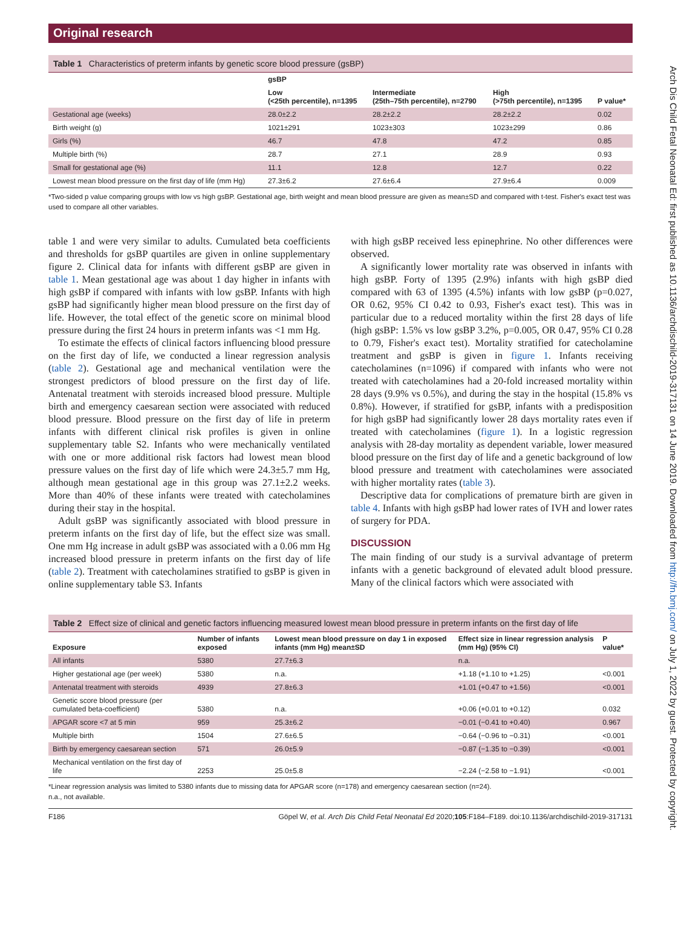Original research
Table 1 Characteristics of preterm infants by genetic score blood pressure (gsBP)
| | gsBP | | | |
| --- | --- | --- | --- | --- |
| | Low (<25th percentile), n=1395 | Intermediate (25th–75th percentile), n=2790 | High (>75th percentile), n=1395 | P value* |
| Gestational age (weeks) | 28.0±2.2 | 28.2±2.2 | 28.2±2.2 | 0.02 |
| Birth weight (g) | 1021±291 | 1023±303 | 1023±299 | 0.86 |
| Girls (%) | 46.7 | 47.8 | 47.2 | 0.85 |
| Multiple birth (%) | 28.7 | 27.1 | 28.9 | 0.93 |
| Small for gestational age (%) | 11.1 | 12.8 | 12.7 | 0.22 |
| Lowest mean blood pressure on the first day of life (mm Hg) | 27.3±6.2 | 27.6±6.4 | 27.9±6.4 | 0.009 |
*Two-sided p value comparing groups with low vs high gsBP. Gestational age, birth weight and mean blood pressure are given as mean±SD and compared with t-test. Fisher's exact test was used to compare all other variables.
table 1 and were very similar to adults. Cumulated beta coefficients and thresholds for gsBP quartiles are given in online supplementary figure 2. Clinical data for infants with different gsBP are given in table 1. Mean gestational age was about 1 day higher in infants with high gsBP if compared with infants with low gsBP. Infants with high gsBP had significantly higher mean blood pressure on the first day of life. However, the total effect of the genetic score on minimal blood pressure during the first 24 hours in preterm infants was <1 mm Hg.
To estimate the effects of clinical factors influencing blood pressure on the first day of life, we conducted a linear regression analysis (table 2). Gestational age and mechanical ventilation were the strongest predictors of blood pressure on the first day of life. Antenatal treatment with steroids increased blood pressure. Multiple birth and emergency caesarean section were associated with reduced blood pressure. Blood pressure on the first day of life in preterm infants with different clinical risk profiles is given in online supplementary table S2. Infants who were mechanically ventilated with one or more additional risk factors had lowest mean blood pressure values on the first day of life which were 24.3±5.7 mm Hg, although mean gestational age in this group was 27.1±2.2 weeks. More than 40% of these infants were treated with catecholamines during their stay in the hospital.
Adult gsBP was significantly associated with blood pressure in preterm infants on the first day of life, but the effect size was small. One mm Hg increase in adult gsBP was associated with a 0.06 mm Hg increased blood pressure in preterm infants on the first day of life (table 2). Treatment with catecholamines stratified to gsBP is given in online supplementary table S3. Infants
with high gsBP received less epinephrine. No other differences were observed.
A significantly lower mortality rate was observed in infants with high gsBP. Forty of 1395 (2.9%) infants with high gsBP died compared with 63 of 1395 (4.5%) infants with low gsBP (p=0.027, OR 0.62, 95% CI 0.42 to 0.93, Fisher's exact test). This was in particular due to a reduced mortality within the first 28 days of life (high gsBP: 1.5% vs low gsBP 3.2%, p=0.005, OR 0.47, 95% CI 0.28 to 0.79, Fisher's exact test). Mortality stratified for catecholamine treatment and gsBP is given in figure 1. Infants receiving catecholamines (n=1096) if compared with infants who were not treated with catecholamines had a 20-fold increased mortality within 28 days (9.9% vs 0.5%), and during the stay in the hospital (15.8% vs 0.8%). However, if stratified for gsBP, infants with a predisposition for high gsBP had significantly lower 28 days mortality rates even if treated with catecholamines (figure 1). In a logistic regression analysis with 28-day mortality as dependent variable, lower measured blood pressure on the first day of life and a genetic background of low blood pressure and treatment with catecholamines were associated with higher mortality rates (table 3).
Descriptive data for complications of premature birth are given in table 4. Infants with high gsBP had lower rates of IVH and lower rates of surgery for PDA.
DISCUSSION
The main finding of our study is a survival advantage of preterm infants with a genetic background of elevated adult blood pressure. Many of the clinical factors which were associated with
Table 2 Effect size of clinical and genetic factors influencing measured lowest mean blood pressure in preterm infants on the first day of life
| Exposure | Number of infants exposed | Lowest mean blood pressure on day 1 in exposed infants (mm Hg) mean±SD | Effect size in linear regression analysis (mm Hg) (95% CI) | P value* |
| --- | --- | --- | --- | --- |
| All infants | 5380 | 27.7±6.3 | n.a. | |
| Higher gestational age (per week) | 5380 | n.a. | +1.18 (+1.10 to +1.25) | <0.001 |
| Antenatal treatment with steroids | 4939 | 27.8±6.3 | +1.01 (+0.47 to +1.56) | <0.001 |
| Genetic score blood pressure (per cumulated beta-coefficient) | 5380 | n.a. | +0.06 (+0.01 to +0.12) | 0.032 |
| APGAR score <7 at 5 min | 959 | 25.3±6.2 | −0.01 (−0.41 to +0.40) | 0.967 |
| Multiple birth | 1504 | 27.6±6.5 | −0.64 (−0.96 to −0.31) | <0.001 |
| Birth by emergency caesarean section | 571 | 26.0±5.9 | −0.87 (−1.35 to −0.39) | <0.001 |
| Mechanical ventilation on the first day of life | 2253 | 25.0±5.8 | −2.24 (−2.58 to −1.91) | <0.001 |
*Linear regression analysis was limited to 5380 infants due to missing data for APGAR score (n=178) and emergency caesarean section (n=24).
n.a., not available.
F186 Göpel W, et al. Arch Dis Child Fetal Neonatal Ed 2020;105:F184–F189. doi:10.1136/archdischild-2019-317131
Arch Dis Child Fetal Neonatal Ed: first published as 10.1136/archdischild-2019-317131 on 14 June 2019. Downloaded from http://fn.bmj.com/ on July 1, 2022 by guest. Protected by copyright.